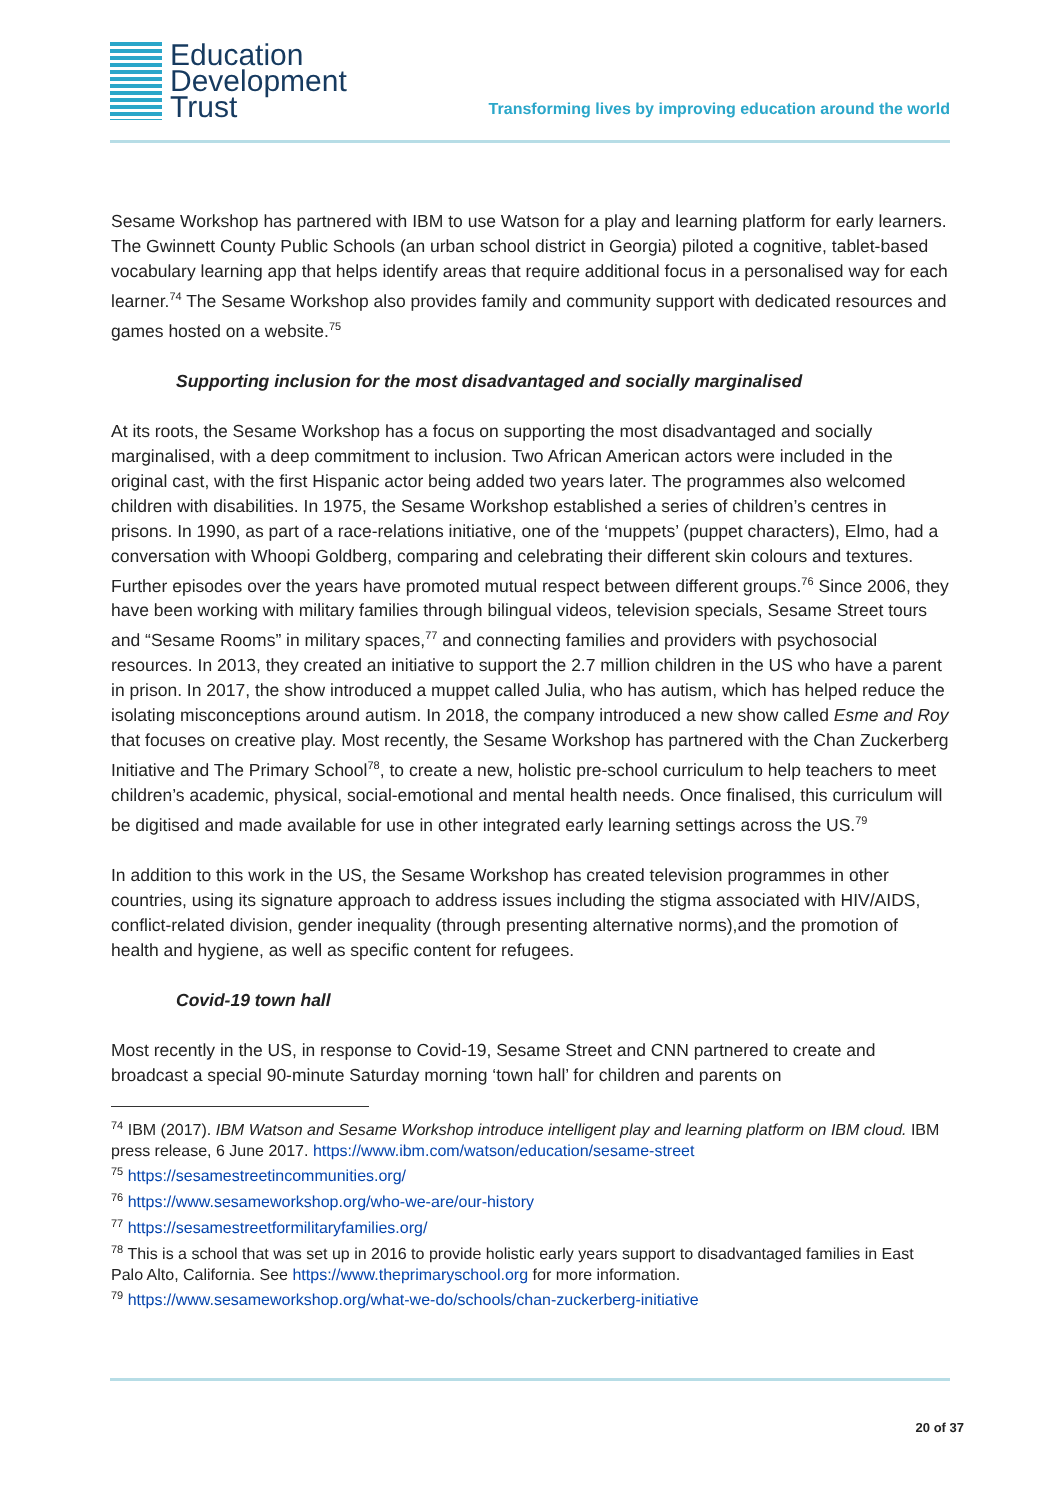Education
Development
Trust
Transforming lives by improving education around the world
Sesame Workshop has partnered with IBM to use Watson for a play and learning platform for early learners. The Gwinnett County Public Schools (an urban school district in Georgia) piloted a cognitive, tablet-based vocabulary learning app that helps identify areas that require additional focus in a personalised way for each learner.<sup>74</sup> The Sesame Workshop also provides family and community support with dedicated resources and games hosted on a website.<sup>75</sup>
Supporting inclusion for the most disadvantaged and socially marginalised
At its roots, the Sesame Workshop has a focus on supporting the most disadvantaged and socially marginalised, with a deep commitment to inclusion. Two African American actors were included in the original cast, with the first Hispanic actor being added two years later. The programmes also welcomed children with disabilities. In 1975, the Sesame Workshop established a series of children’s centres in prisons. In 1990, as part of a race-relations initiative, one of the ‘muppets’ (puppet characters), Elmo, had a conversation with Whoopi Goldberg, comparing and celebrating their different skin colours and textures. Further episodes over the years have promoted mutual respect between different groups.<sup>76</sup> Since 2006, they have been working with military families through bilingual videos, television specials, Sesame Street tours and “Sesame Rooms” in military spaces,<sup>77</sup> and connecting families and providers with psychosocial resources. In 2013, they created an initiative to support the 2.7 million children in the US who have a parent in prison. In 2017, the show introduced a muppet called Julia, who has autism, which has helped reduce the isolating misconceptions around autism. In 2018, the company introduced a new show called Esme and Roy that focuses on creative play. Most recently, the Sesame Workshop has partnered with the Chan Zuckerberg Initiative and The Primary School<sup>78</sup>, to create a new, holistic pre-school curriculum to help teachers to meet children’s academic, physical, social-emotional and mental health needs. Once finalised, this curriculum will be digitised and made available for use in other integrated early learning settings across the US.<sup>79</sup>
In addition to this work in the US, the Sesame Workshop has created television programmes in other countries, using its signature approach to address issues including the stigma associated with HIV/AIDS, conflict-related division, gender inequality (through presenting alternative norms),and the promotion of health and hygiene, as well as specific content for refugees.
Covid-19 town hall
Most recently in the US, in response to Covid-19, Sesame Street and CNN partnered to create and broadcast a special 90-minute Saturday morning ‘town hall’ for children and parents on
<sup>74</sup> IBM (2017). IBM Watson and Sesame Workshop introduce intelligent play and learning platform on IBM cloud. IBM press release, 6 June 2017. https://www.ibm.com/watson/education/sesame-street
<sup>75</sup> https://sesamestreetincommunities.org/
<sup>76</sup> https://www.sesameworkshop.org/who-we-are/our-history
<sup>77</sup> https://sesamestreetformilitaryfamilies.org/
<sup>78</sup> This is a school that was set up in 2016 to provide holistic early years support to disadvantaged families in East Palo Alto, California. See https://www.theprimaryschool.org for more information.
<sup>79</sup> https://www.sesameworkshop.org/what-we-do/schools/chan-zuckerberg-initiative
20 of 37